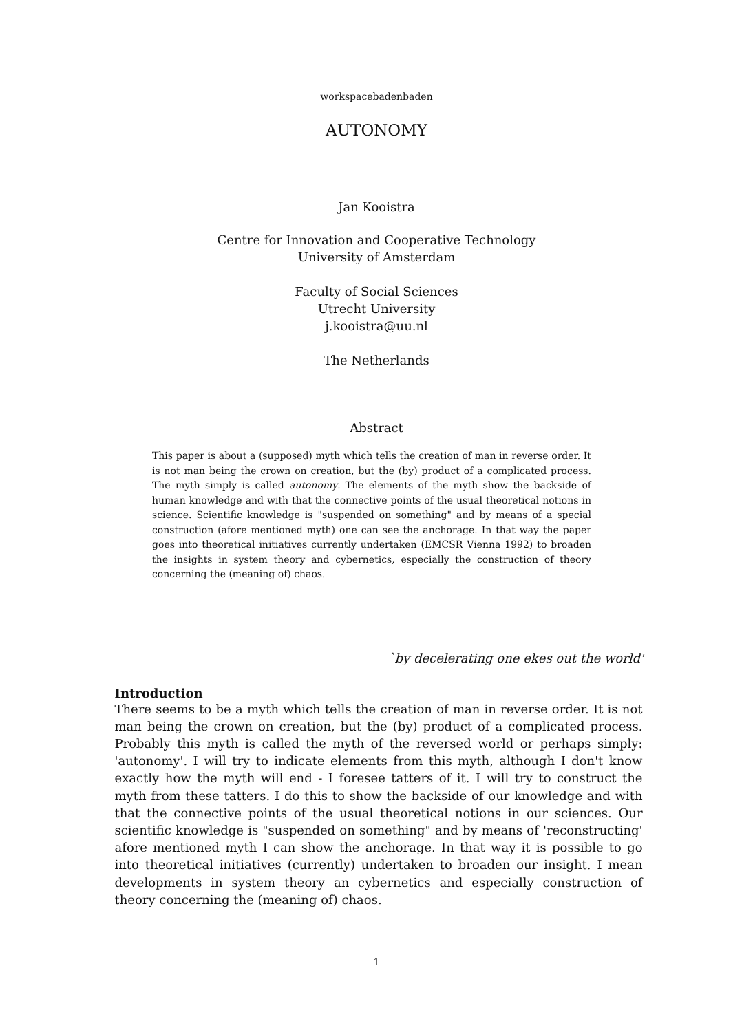workspacebadenbaden
AUTONOMY
Jan Kooistra
Centre for Innovation and Cooperative Technology
University of Amsterdam
Faculty of Social Sciences
Utrecht University
j.kooistra@uu.nl
The Netherlands
Abstract
This paper is about a (supposed) myth which tells the creation of man in reverse order. It is not man being the crown on creation, but the (by) product of a complicated process. The myth simply is called autonomy. The elements of the myth show the backside of human knowledge and with that the connective points of the usual theoretical notions in science. Scientific knowledge is "suspended on something" and by means of a special construction (afore mentioned myth) one can see the anchorage. In that way the paper goes into theoretical initiatives currently undertaken (EMCSR Vienna 1992) to broaden the insights in system theory and cybernetics, especially the construction of theory concerning the (meaning of) chaos.
`by decelerating one ekes out the world'
Introduction
There seems to be a myth which tells the creation of man in reverse order. It is not man being the crown on creation, but the (by) product of a complicated process. Probably this myth is called the myth of the reversed world or perhaps simply: 'autonomy'. I will try to indicate elements from this myth, although I don't know exactly how the myth will end - I foresee tatters of it. I will try to construct the myth from these tatters. I do this to show the backside of our knowledge and with that the connective points of the usual theoretical notions in our sciences. Our scientific knowledge is "suspended on something" and by means of 'reconstructing' afore mentioned myth I can show the anchorage. In that way it is possible to go into theoretical initiatives (currently) undertaken to broaden our insight. I mean developments in system theory an cybernetics and especially construction of theory concerning the (meaning of) chaos.
1